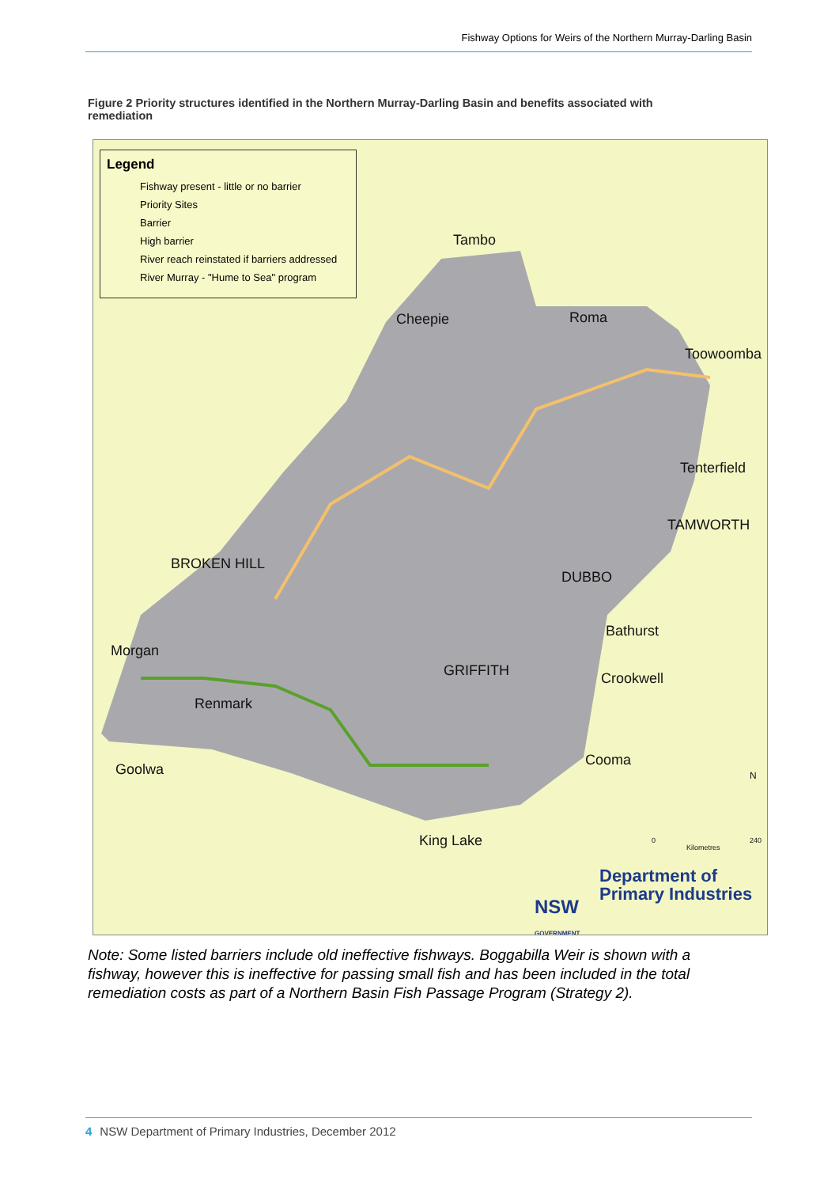Fishway Options for Weirs of the Northern Murray-Darling Basin
Figure 2 Priority structures identified in the Northern Murray-Darling Basin and benefits associated with remediation
Legend
Fishway present - little or no barrier
Priority Sites
Barrier
High barrier
River reach reinstated if barriers addressed
River Murray - "Hume to Sea" program
Tambo
Cheepie Roma
Toowoomba
Tenterfield
TAMWORTH
BROKEN HILL
DUBBO
Bathurst
Morgan
GRIFFITH Crookwell
Renmark
Cooma
Goolwa
King Lake
N
0 240
Kilometres
NSW
GOVERNMENT
Department of
Primary Industries
Note: Some listed barriers include old ineffective fishways. Boggabilla Weir is shown with a fishway, however this is ineffective for passing small fish and has been included in the total remediation costs as part of a Northern Basin Fish Passage Program (Strategy 2).
4 NSW Department of Primary Industries, December 2012